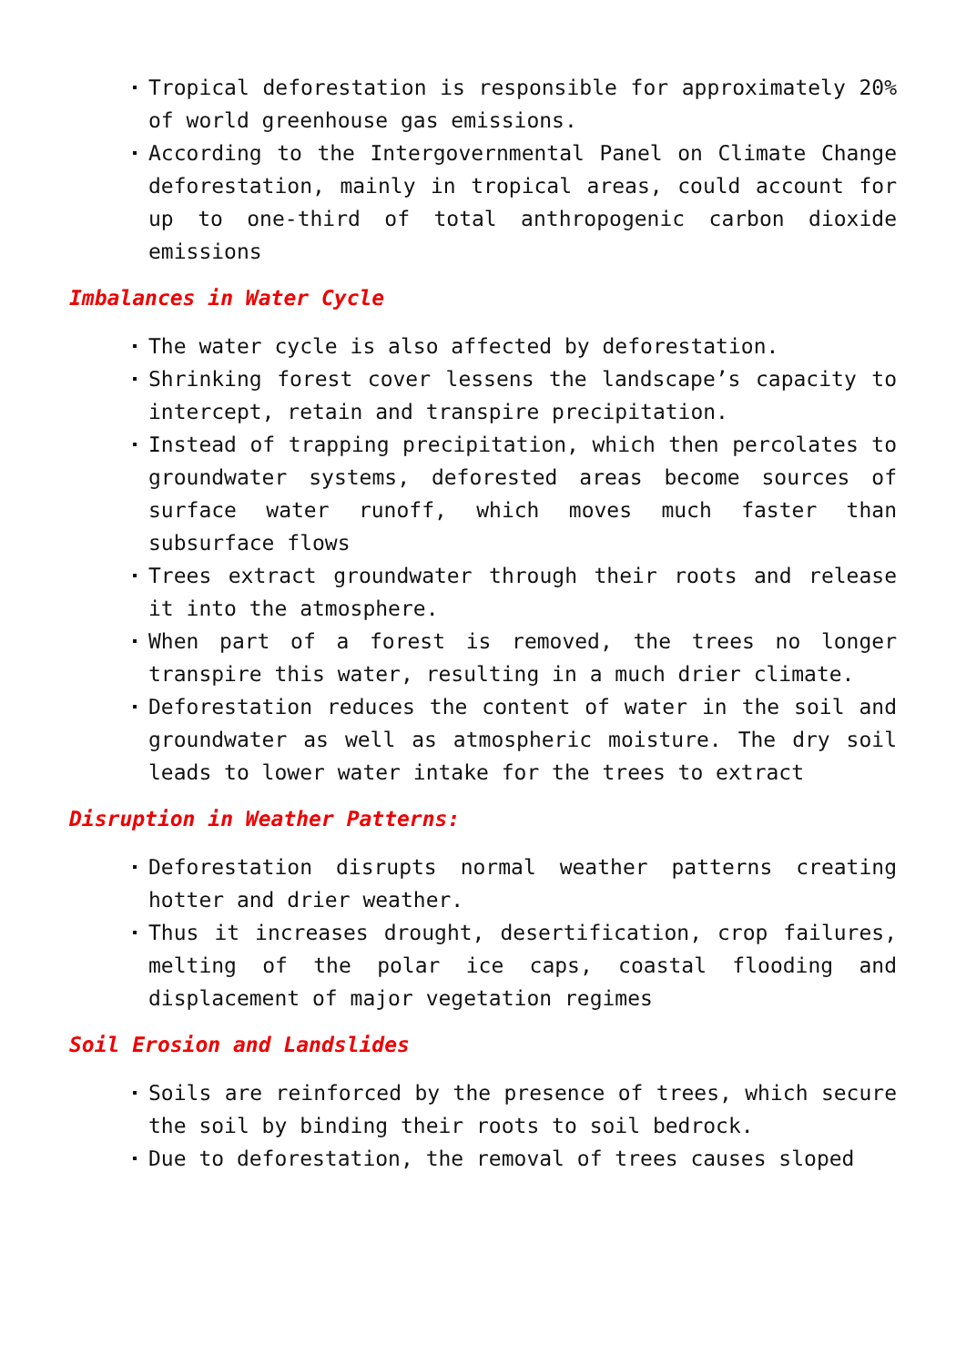Tropical deforestation is responsible for approximately 20% of world greenhouse gas emissions.
According to the Intergovernmental Panel on Climate Change deforestation, mainly in tropical areas, could account for up to one-third of total anthropogenic carbon dioxide emissions
Imbalances in Water Cycle
The water cycle is also affected by deforestation.
Shrinking forest cover lessens the landscape’s capacity to intercept, retain and transpire precipitation.
Instead of trapping precipitation, which then percolates to groundwater systems, deforested areas become sources of surface water runoff, which moves much faster than subsurface flows
Trees extract groundwater through their roots and release it into the atmosphere.
When part of a forest is removed, the trees no longer transpire this water, resulting in a much drier climate.
Deforestation reduces the content of water in the soil and groundwater as well as atmospheric moisture. The dry soil leads to lower water intake for the trees to extract
Disruption in Weather Patterns:
Deforestation disrupts normal weather patterns creating hotter and drier weather.
Thus it increases drought, desertification, crop failures, melting of the polar ice caps, coastal flooding and displacement of major vegetation regimes
Soil Erosion and Landslides
Soils are reinforced by the presence of trees, which secure the soil by binding their roots to soil bedrock.
Due to deforestation, the removal of trees causes sloped